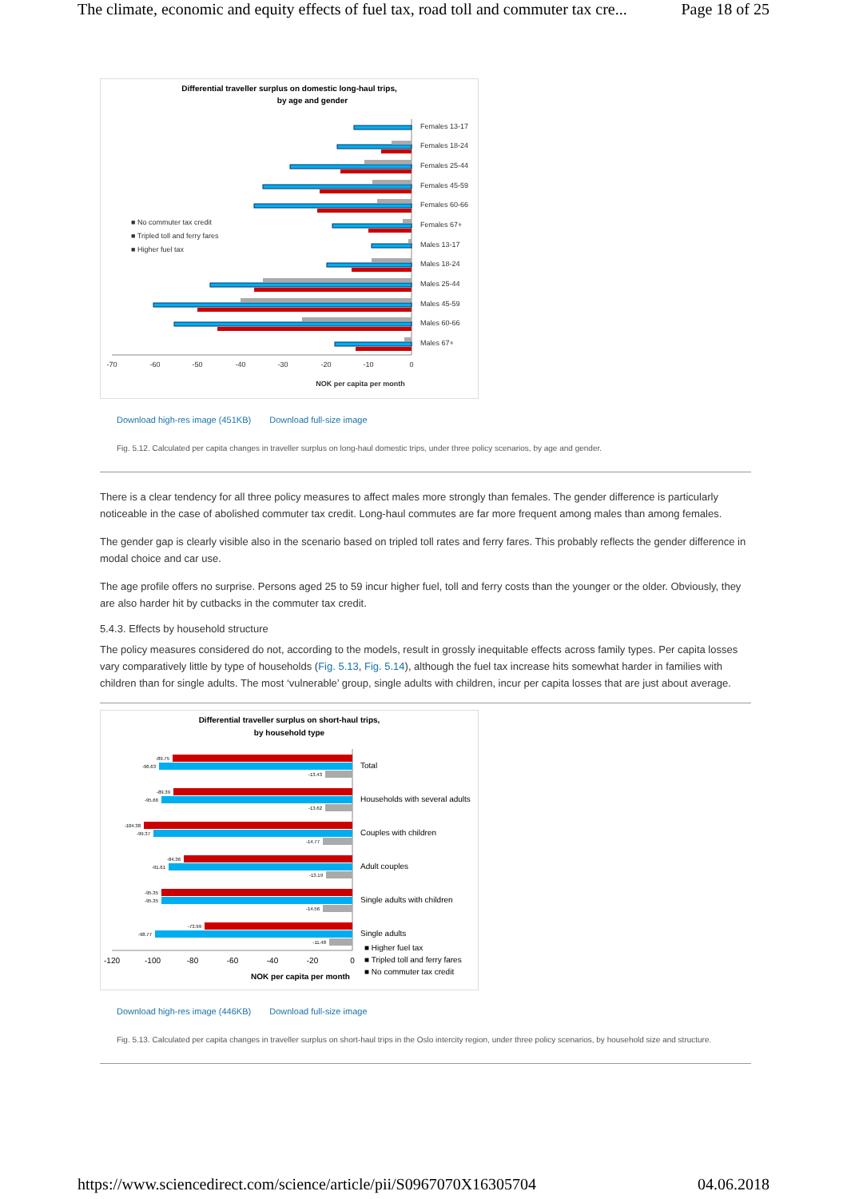The climate, economic and equity effects of fuel tax, road toll and commuter tax cre... Page 18 of 25
Differential traveller surplus on domestic long-haul trips,
by age and gender
Females 13-17
Females 18-24
Females 25-44
Females 45-59
Females 60-66
Females 67+
Males 13-17
Males 18-24
Males 25-44
Males 45-59
Males 60-66
Males 67+
-70
-60
-50
-40
-30
-20
-10
0
NOK per capita per month
■ No commuter tax credit
■ Tripled toll and ferry fares
■ Higher fuel tax
Download high-res image (451KB) Download full-size image
Fig. 5.12. Calculated per capita changes in traveller surplus on long-haul domestic trips, under three policy scenarios, by age and gender.
There is a clear tendency for all three policy measures to affect males more strongly than females. The gender difference is particularly noticeable in the case of abolished commuter tax credit. Long-haul commutes are far more frequent among males than among females.
The gender gap is clearly visible also in the scenario based on tripled toll rates and ferry fares. This probably reflects the gender difference in modal choice and car use.
The age profile offers no surprise. Persons aged 25 to 59 incur higher fuel, toll and ferry costs than the younger or the older. Obviously, they are also harder hit by cutbacks in the commuter tax credit.
5.4.3. Effects by household structure
The policy measures considered do not, according to the models, result in grossly inequitable effects across family types. Per capita losses vary comparatively little by type of households (Fig. 5.13, Fig. 5.14), although the fuel tax increase hits somewhat harder in families with children than for single adults. The most ‘vulnerable’ group, single adults with children, incur per capita losses that are just about average.
Differential traveller surplus on short-haul trips,
by household type
Total
Households with several adults
Couples with children
Adult couples
Single adults with children
Single adults
-120
-100
-80
-60
-40
-20
0
NOK per capita per month
■ Higher fuel tax
■ Tripled toll and ferry fares
■ No commuter tax credit
-89.75
-96.63
-13.43
-89.39
-95.66
-13.62
-104.38
-99.37
-14.77
-84.36
-91.61
-13.19
-95.35
-95.35
-14.56
-73.99
-98.77
-11.48
Download high-res image (446KB) Download full-size image
Fig. 5.13. Calculated per capita changes in traveller surplus on short-haul trips in the Oslo intercity region, under three policy scenarios, by household size and structure.
https://www.sciencedirect.com/science/article/pii/S0967070X16305704 04.06.2018